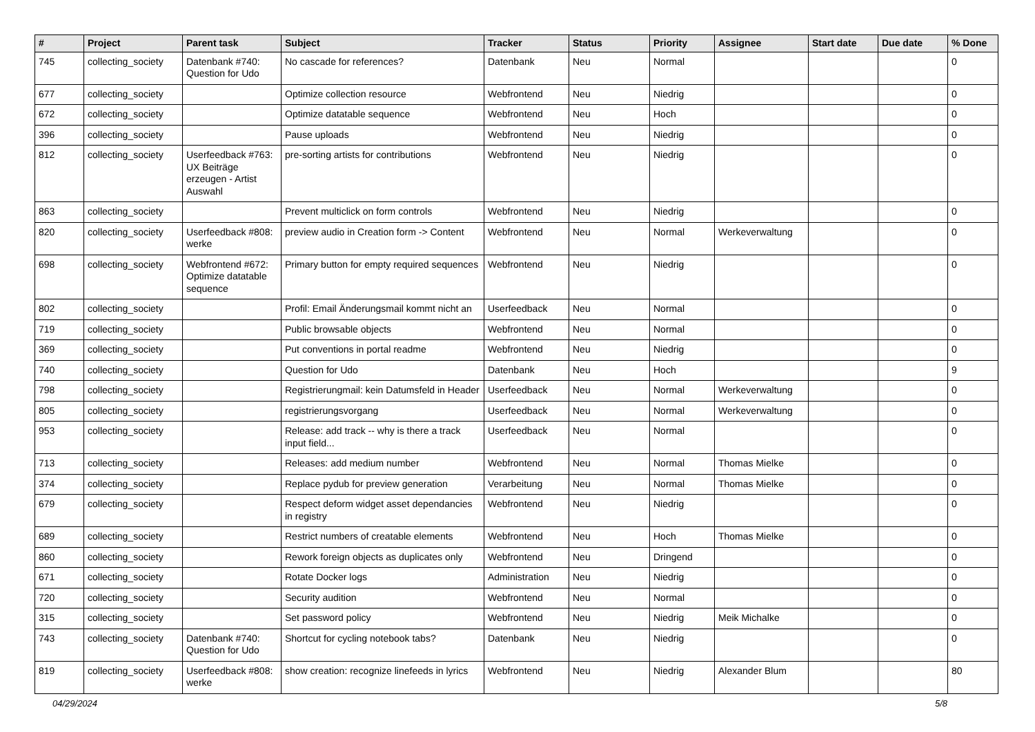| # | Project | Parent task | Subject | Tracker | Status | Priority | Assignee | Start date | Due date | % Done |
| --- | --- | --- | --- | --- | --- | --- | --- | --- | --- | --- |
| 745 | collecting_society | Datenbank #740: Question for Udo | No cascade for references? | Datenbank | Neu | Normal | | | | 0 |
| 677 | collecting_society | | Optimize collection resource | Webfrontend | Neu | Niedrig | | | | 0 |
| 672 | collecting_society | | Optimize datatable sequence | Webfrontend | Neu | Hoch | | | | 0 |
| 396 | collecting_society | | Pause uploads | Webfrontend | Neu | Niedrig | | | | 0 |
| 812 | collecting_society | Userfeedback #763: UX Beiträge erzeugen - Artist Auswahl | pre-sorting artists for contributions | Webfrontend | Neu | Niedrig | | | | 0 |
| 863 | collecting_society | | Prevent multiclick on form controls | Webfrontend | Neu | Niedrig | | | | 0 |
| 820 | collecting_society | Userfeedback #808: werke | preview audio in Creation form -> Content | Webfrontend | Neu | Normal | Werkeverwaltung | | | 0 |
| 698 | collecting_society | Webfrontend #672: Optimize datatable sequence | Primary button for empty required sequences | Webfrontend | Neu | Niedrig | | | | 0 |
| 802 | collecting_society | | Profil: Email Änderungsmail kommt nicht an | Userfeedback | Neu | Normal | | | | 0 |
| 719 | collecting_society | | Public browsable objects | Webfrontend | Neu | Normal | | | | 0 |
| 369 | collecting_society | | Put conventions in portal readme | Webfrontend | Neu | Niedrig | | | | 0 |
| 740 | collecting_society | | Question for Udo | Datenbank | Neu | Hoch | | | | 9 |
| 798 | collecting_society | | Registrierungmail: kein Datumsfeld in Header | Userfeedback | Neu | Normal | Werkeverwaltung | | | 0 |
| 805 | collecting_society | | registrierungsvorgang | Userfeedback | Neu | Normal | Werkeverwaltung | | | 0 |
| 953 | collecting_society | | Release: add track -- why is there a track input field... | Userfeedback | Neu | Normal | | | | 0 |
| 713 | collecting_society | | Releases: add medium number | Webfrontend | Neu | Normal | Thomas Mielke | | | 0 |
| 374 | collecting_society | | Replace pydub for preview generation | Verarbeitung | Neu | Normal | Thomas Mielke | | | 0 |
| 679 | collecting_society | | Respect deform widget asset dependancies in registry | Webfrontend | Neu | Niedrig | | | | 0 |
| 689 | collecting_society | | Restrict numbers of creatable elements | Webfrontend | Neu | Hoch | Thomas Mielke | | | 0 |
| 860 | collecting_society | | Rework foreign objects as duplicates only | Webfrontend | Neu | Dringend | | | | 0 |
| 671 | collecting_society | | Rotate Docker logs | Administration | Neu | Niedrig | | | | 0 |
| 720 | collecting_society | | Security audition | Webfrontend | Neu | Normal | | | | 0 |
| 315 | collecting_society | | Set password policy | Webfrontend | Neu | Niedrig | Meik Michalke | | | 0 |
| 743 | collecting_society | Datenbank #740: Question for Udo | Shortcut for cycling notebook tabs? | Datenbank | Neu | Niedrig | | | | 0 |
| 819 | collecting_society | Userfeedback #808: werke | show creation: recognize linefeeds in lyrics | Webfrontend | Neu | Niedrig | Alexander Blum | | | 80 |
04/29/2024 5/8